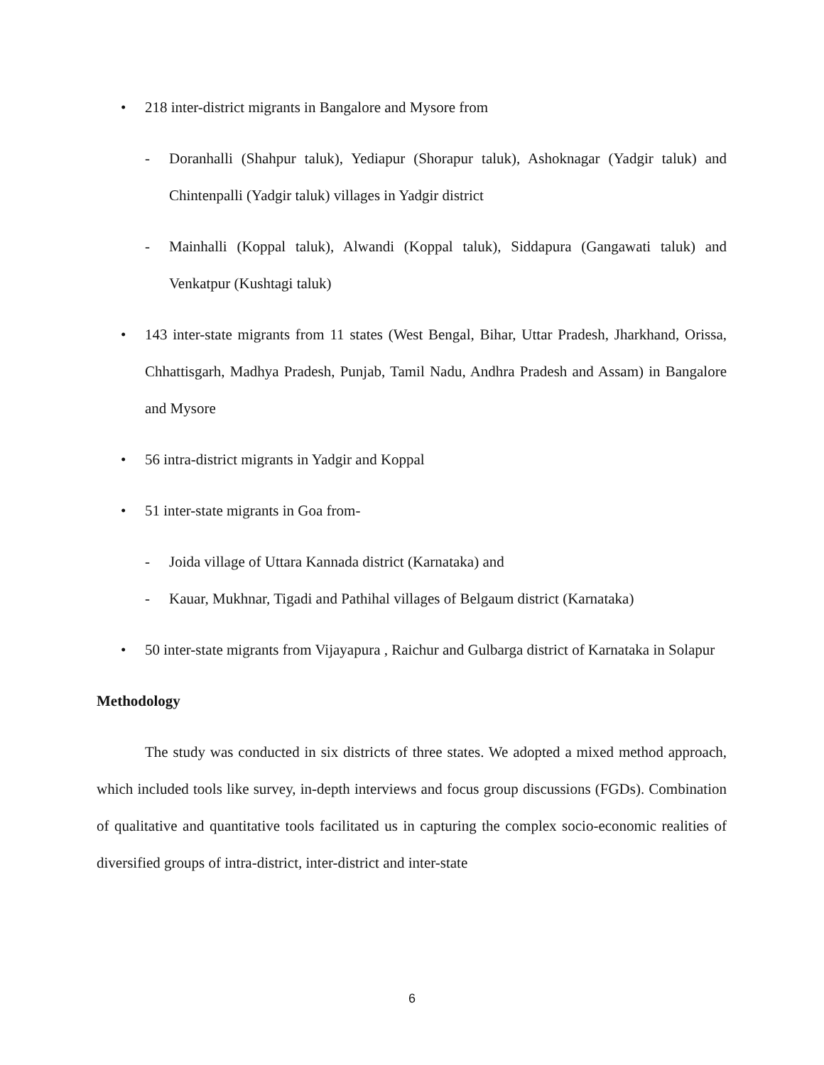• 218 inter-district migrants in Bangalore and Mysore from
- Doranhalli (Shahpur taluk), Yediapur (Shorapur taluk), Ashoknagar (Yadgir taluk) and Chintenpalli (Yadgir taluk) villages in Yadgir district
- Mainhalli (Koppal taluk), Alwandi (Koppal taluk), Siddapura (Gangawati taluk) and Venkatpur (Kushtagi taluk)
• 143 inter-state migrants from 11 states (West Bengal, Bihar, Uttar Pradesh, Jharkhand, Orissa, Chhattisgarh, Madhya Pradesh, Punjab, Tamil Nadu, Andhra Pradesh and Assam) in Bangalore and Mysore
• 56 intra-district migrants in Yadgir and Koppal
• 51 inter-state migrants in Goa from-
- Joida village of Uttara Kannada district (Karnataka) and
- Kauar, Mukhnar, Tigadi and Pathihal villages of Belgaum district (Karnataka)
• 50 inter-state migrants from Vijayapura , Raichur and Gulbarga district of Karnataka in Solapur
Methodology
The study was conducted in six districts of three states. We adopted a mixed method approach, which included tools like survey, in-depth interviews and focus group discussions (FGDs). Combination of qualitative and quantitative tools facilitated us in capturing the complex socio-economic realities of diversified groups of intra-district, inter-district and inter-state
6